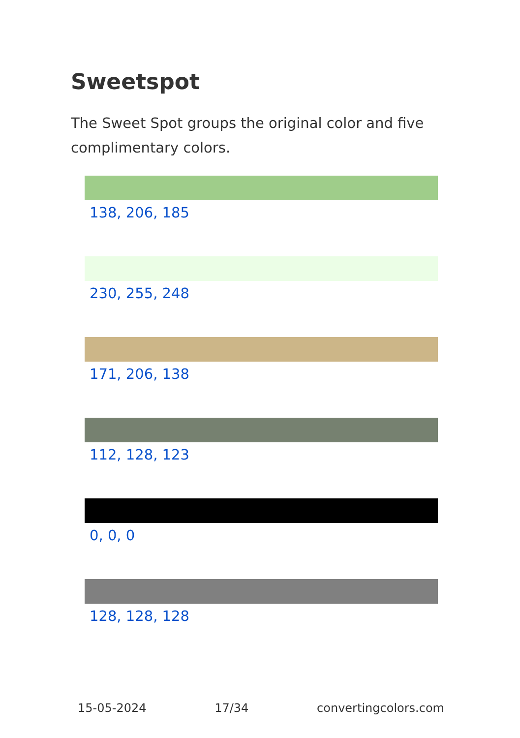Sweetspot
The Sweet Spot groups the original color and five complimentary colors.
138, 206, 185
230, 255, 248
171, 206, 138
112, 128, 123
0, 0, 0
128, 128, 128
15-05-2024 17/34 convertingcolors.com